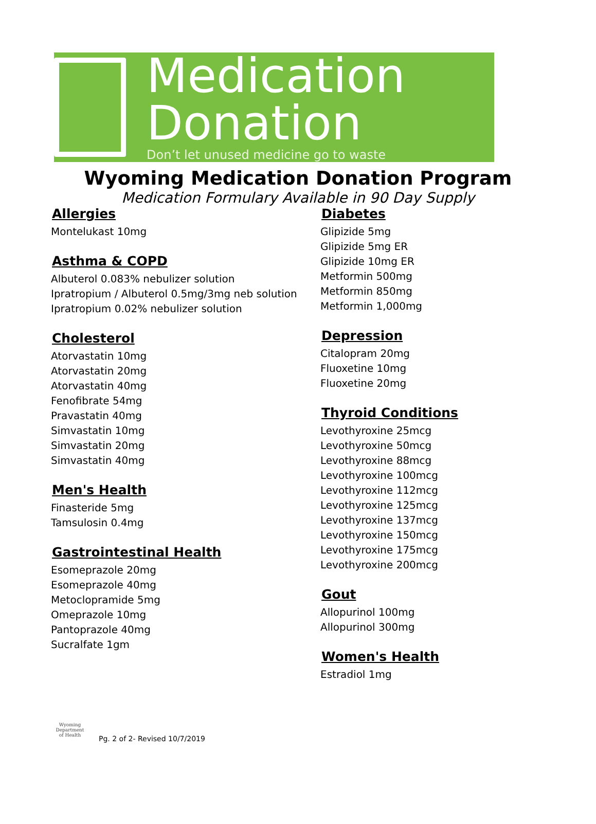Medication
Donation
Don’t let unused medicine go to waste
Wyoming Medication Donation Program
Medication Formulary Available in 90 Day Supply
Allergies
Montelukast 10mg
Asthma & COPD
Albuterol 0.083% nebulizer solution
Ipratropium / Albuterol 0.5mg/3mg neb solution
Ipratropium 0.02% nebulizer solution
Cholesterol
Atorvastatin 10mg
Atorvastatin 20mg
Atorvastatin 40mg
Fenofibrate 54mg
Pravastatin 40mg
Simvastatin 10mg
Simvastatin 20mg
Simvastatin 40mg
Men's Health
Finasteride 5mg
Tamsulosin 0.4mg
Gastrointestinal Health
Esomeprazole 20mg
Esomeprazole 40mg
Metoclopramide 5mg
Omeprazole 10mg
Pantoprazole 40mg
Sucralfate 1gm
Diabetes
Glipizide 5mg
Glipizide 5mg ER
Glipizide 10mg ER
Metformin 500mg
Metformin 850mg
Metformin 1,000mg
Depression
Citalopram 20mg
Fluoxetine 10mg
Fluoxetine 20mg
Thyroid Conditions
Levothyroxine 25mcg
Levothyroxine 50mcg
Levothyroxine 88mcg
Levothyroxine 100mcg
Levothyroxine 112mcg
Levothyroxine 125mcg
Levothyroxine 137mcg
Levothyroxine 150mcg
Levothyroxine 175mcg
Levothyroxine 200mcg
Gout
Allopurinol 100mg
Allopurinol 300mg
Women's Health
Estradiol 1mg
Wyoming
Department
of Health
Pg. 2 of 2- Revised 10/7/2019